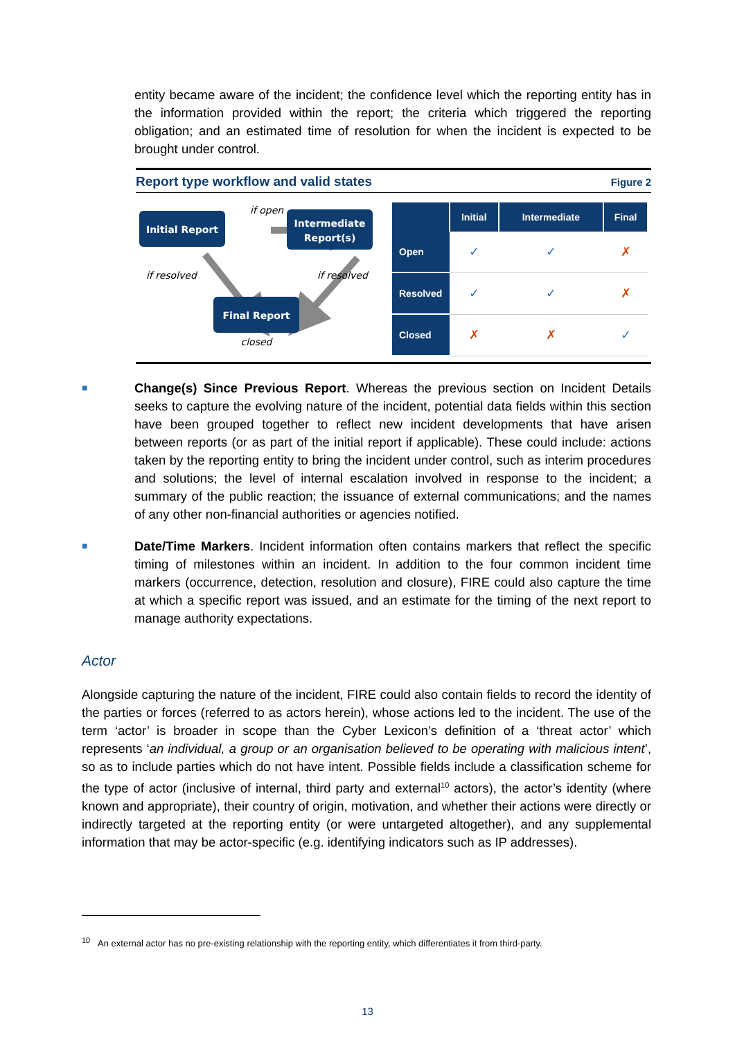entity became aware of the incident; the confidence level which the reporting entity has in the information provided within the report; the criteria which triggered the reporting obligation; and an estimated time of resolution for when the incident is expected to be brought under control.
Report type workflow and valid states Figure 2
Initial Report
Intermediate
Report(s)
Final Report
if open
if resolved
if resolved
closed
| | Initial | Intermediate | Final |
| --- | --- | --- | --- |
| Open | ✓ | ✓ | ✗ |
| Resolved | ✓ | ✓ | ✗ |
| Closed | ✗ | ✗ | ✓ |
■
Change(s) Since Previous Report. Whereas the previous section on Incident Details seeks to capture the evolving nature of the incident, potential data fields within this section have been grouped together to reflect new incident developments that have arisen between reports (or as part of the initial report if applicable). These could include: actions taken by the reporting entity to bring the incident under control, such as interim procedures and solutions; the level of internal escalation involved in response to the incident; a summary of the public reaction; the issuance of external communications; and the names of any other non-financial authorities or agencies notified.
■
Date/Time Markers. Incident information often contains markers that reflect the specific timing of milestones within an incident. In addition to the four common incident time markers (occurrence, detection, resolution and closure), FIRE could also capture the time at which a specific report was issued, and an estimate for the timing of the next report to manage authority expectations.
Actor
Alongside capturing the nature of the incident, FIRE could also contain fields to record the identity of the parties or forces (referred to as actors herein), whose actions led to the incident. The use of the term ‘actor’ is broader in scope than the Cyber Lexicon’s definition of a ‘threat actor’ which represents ‘an individual, a group or an organisation believed to be operating with malicious intent’, so as to include parties which do not have intent. Possible fields include a classification scheme for the type of actor (inclusive of internal, third party and external<sup>10</sup> actors), the actor’s identity (where known and appropriate), their country of origin, motivation, and whether their actions were directly or indirectly targeted at the reporting entity (or were untargeted altogether), and any supplemental information that may be actor-specific (e.g. identifying indicators such as IP addresses).
<sup>10</sup> An external actor has no pre-existing relationship with the reporting entity, which differentiates it from third-party.
13